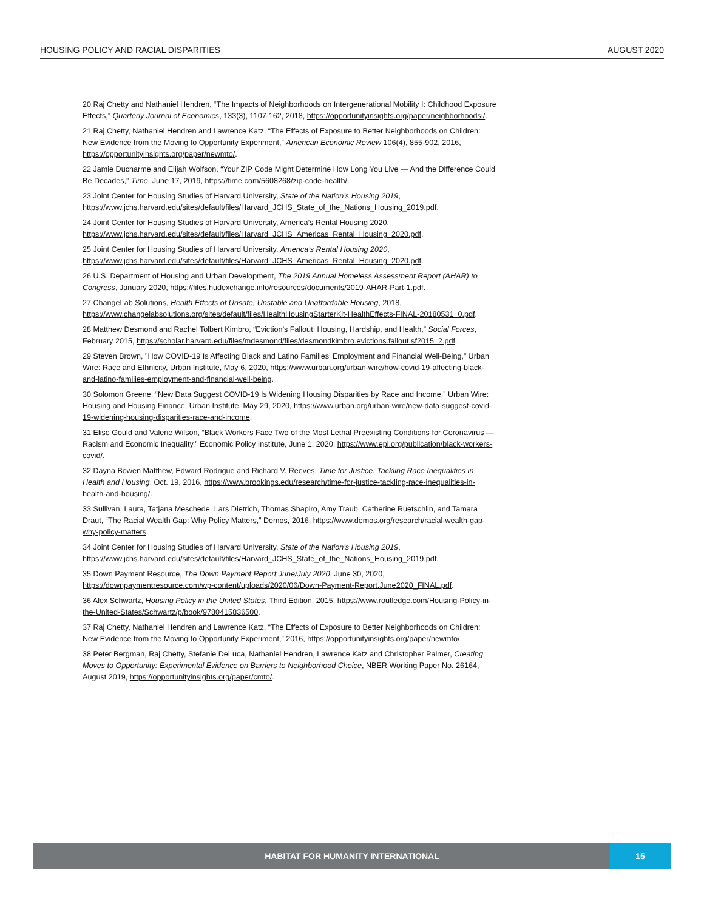HOUSING POLICY AND RACIAL DISPARITIES AUGUST 2020
20 Raj Chetty and Nathaniel Hendren, “The Impacts of Neighborhoods on Intergenerational Mobility I: Childhood Exposure Effects,” Quarterly Journal of Economics, 133(3), 1107-162, 2018, https://opportunityinsights.org/paper/neighborhoodsi/.
21 Raj Chetty, Nathaniel Hendren and Lawrence Katz, “The Effects of Exposure to Better Neighborhoods on Children: New Evidence from the Moving to Opportunity Experiment,” American Economic Review 106(4), 855-902, 2016, https://opportunityinsights.org/paper/newmto/.
22 Jamie Ducharme and Elijah Wolfson, “Your ZIP Code Might Determine How Long You Live — And the Difference Could Be Decades,” Time, June 17, 2019, https://time.com/5608268/zip-code-health/.
23 Joint Center for Housing Studies of Harvard University, State of the Nation’s Housing 2019, https://www.jchs.harvard.edu/sites/default/files/Harvard_JCHS_State_of_the_Nations_Housing_2019.pdf.
24 Joint Center for Housing Studies of Harvard University, America’s Rental Housing 2020, https://www.jchs.harvard.edu/sites/default/files/Harvard_JCHS_Americas_Rental_Housing_2020.pdf.
25 Joint Center for Housing Studies of Harvard University, America’s Rental Housing 2020, https://www.jchs.harvard.edu/sites/default/files/Harvard_JCHS_Americas_Rental_Housing_2020.pdf.
26 U.S. Department of Housing and Urban Development, The 2019 Annual Homeless Assessment Report (AHAR) to Congress, January 2020, https://files.hudexchange.info/resources/documents/2019-AHAR-Part-1.pdf.
27 ChangeLab Solutions, Health Effects of Unsafe, Unstable and Unaffordable Housing, 2018, https://www.changelabsolutions.org/sites/default/files/HealthHousingStarterKit-HealthEffects-FINAL-20180531_0.pdf.
28 Matthew Desmond and Rachel Tolbert Kimbro, “Eviction’s Fallout: Housing, Hardship, and Health,” Social Forces, February 2015, https://scholar.harvard.edu/files/mdesmond/files/desmondkimbro.evictions.fallout.sf2015_2.pdf.
29 Steven Brown, "How COVID-19 Is Affecting Black and Latino Families’ Employment and Financial Well-Being,” Urban Wire: Race and Ethnicity, Urban Institute, May 6, 2020, https://www.urban.org/urban-wire/how-covid-19-affecting-black-and-latino-families-employment-and-financial-well-being.
30 Solomon Greene, “New Data Suggest COVID-19 Is Widening Housing Disparities by Race and Income,” Urban Wire: Housing and Housing Finance, Urban Institute, May 29, 2020, https://www.urban.org/urban-wire/new-data-suggest-covid-19-widening-housing-disparities-race-and-income.
31 Elise Gould and Valerie Wilson, “Black Workers Face Two of the Most Lethal Preexisting Conditions for Coronavirus — Racism and Economic Inequality,” Economic Policy Institute, June 1, 2020, https://www.epi.org/publication/black-workers-covid/.
32 Dayna Bowen Matthew, Edward Rodrigue and Richard V. Reeves, Time for Justice: Tackling Race Inequalities in Health and Housing, Oct. 19, 2016, https://www.brookings.edu/research/time-for-justice-tackling-race-inequalities-in-health-and-housing/.
33 Sullivan, Laura, Tatjana Meschede, Lars Dietrich, Thomas Shapiro, Amy Traub, Catherine Ruetschlin, and Tamara Draut, “The Racial Wealth Gap: Why Policy Matters,” Demos, 2016, https://www.demos.org/research/racial-wealth-gap-why-policy-matters.
34 Joint Center for Housing Studies of Harvard University, State of the Nation’s Housing 2019, https://www.jchs.harvard.edu/sites/default/files/Harvard_JCHS_State_of_the_Nations_Housing_2019.pdf.
35 Down Payment Resource, The Down Payment Report June/July 2020, June 30, 2020, https://downpaymentresource.com/wp-content/uploads/2020/06/Down-Payment-Report.June2020_FINAL.pdf.
36 Alex Schwartz, Housing Policy in the United States, Third Edition, 2015, https://www.routledge.com/Housing-Policy-in-the-United-States/Schwartz/p/book/9780415836500.
37 Raj Chetty, Nathaniel Hendren and Lawrence Katz, “The Effects of Exposure to Better Neighborhoods on Children: New Evidence from the Moving to Opportunity Experiment,” 2016, https://opportunityinsights.org/paper/newmto/.
38 Peter Bergman, Raj Chetty, Stefanie DeLuca, Nathaniel Hendren, Lawrence Katz and Christopher Palmer, Creating Moves to Opportunity: Experimental Evidence on Barriers to Neighborhood Choice, NBER Working Paper No. 26164, August 2019, https://opportunityinsights.org/paper/cmto/.
HABITAT FOR HUMANITY INTERNATIONAL
15